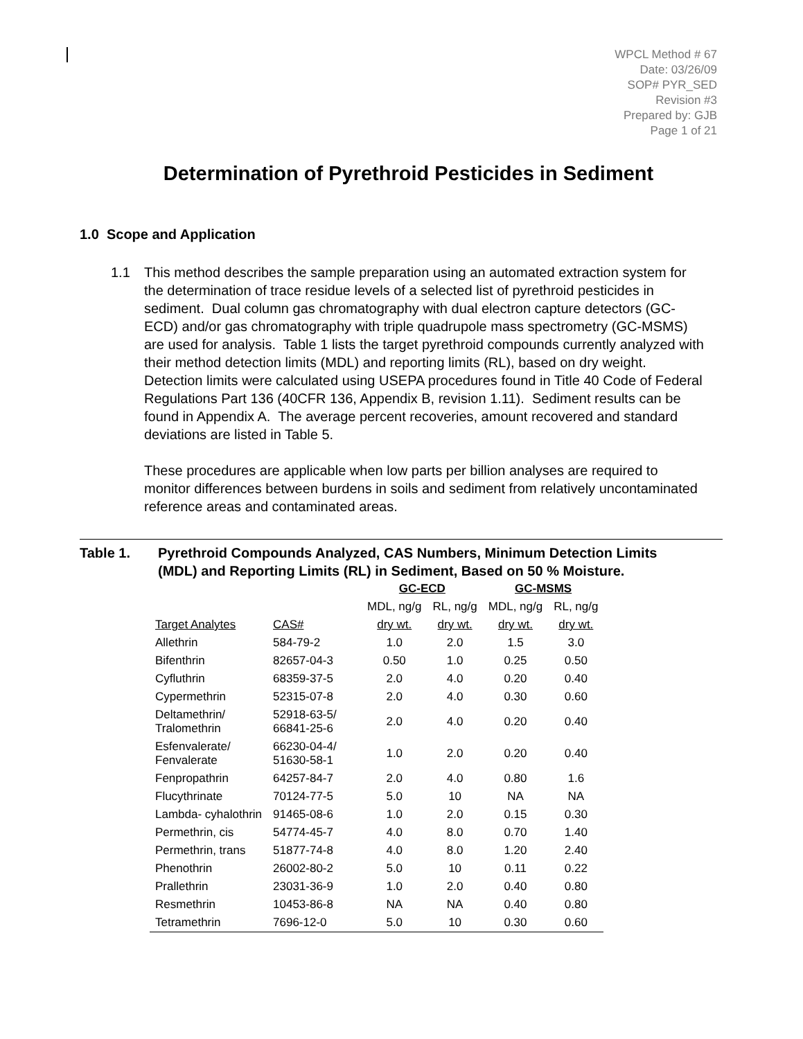WPCL Method # 67
Date: 03/26/09
SOP# PYR_SED
Revision #3
Prepared by: GJB
Page 1 of 21
Determination of Pyrethroid Pesticides in Sediment
1.0 Scope and Application
1.1 This method describes the sample preparation using an automated extraction system for the determination of trace residue levels of a selected list of pyrethroid pesticides in sediment. Dual column gas chromatography with dual electron capture detectors (GC-ECD) and/or gas chromatography with triple quadrupole mass spectrometry (GC-MSMS) are used for analysis. Table 1 lists the target pyrethroid compounds currently analyzed with their method detection limits (MDL) and reporting limits (RL), based on dry weight. Detection limits were calculated using USEPA procedures found in Title 40 Code of Federal Regulations Part 136 (40CFR 136, Appendix B, revision 1.11). Sediment results can be found in Appendix A. The average percent recoveries, amount recovered and standard deviations are listed in Table 5.
These procedures are applicable when low parts per billion analyses are required to monitor differences between burdens in soils and sediment from relatively uncontaminated reference areas and contaminated areas.
Table 1. Pyrethroid Compounds Analyzed, CAS Numbers, Minimum Detection Limits (MDL) and Reporting Limits (RL) in Sediment, Based on 50 % Moisture.
| | | GC-ECD | | GC-MSMS | |
| --- | --- | --- | --- | --- | --- |
| | | MDL, ng/g | RL, ng/g | MDL, ng/g | RL, ng/g |
| Target Analytes | CAS# | dry wt. | dry wt. | dry wt. | dry wt. |
| Allethrin | 584-79-2 | 1.0 | 2.0 | 1.5 | 3.0 |
| Bifenthrin | 82657-04-3 | 0.50 | 1.0 | 0.25 | 0.50 |
| Cyfluthrin | 68359-37-5 | 2.0 | 4.0 | 0.20 | 0.40 |
| Cypermethrin | 52315-07-8 | 2.0 | 4.0 | 0.30 | 0.60 |
| Deltamethrin/ Tralomethrin | 52918-63-5/ 66841-25-6 | 2.0 | 4.0 | 0.20 | 0.40 |
| Esfenvalerate/ Fenvalerate | 66230-04-4/ 51630-58-1 | 1.0 | 2.0 | 0.20 | 0.40 |
| Fenpropathrin | 64257-84-7 | 2.0 | 4.0 | 0.80 | 1.6 |
| Flucythrinate | 70124-77-5 | 5.0 | 10 | NA | NA |
| Lambda- cyhalothrin | 91465-08-6 | 1.0 | 2.0 | 0.15 | 0.30 |
| Permethrin, cis | 54774-45-7 | 4.0 | 8.0 | 0.70 | 1.40 |
| Permethrin, trans | 51877-74-8 | 4.0 | 8.0 | 1.20 | 2.40 |
| Phenothrin | 26002-80-2 | 5.0 | 10 | 0.11 | 0.22 |
| Prallethrin | 23031-36-9 | 1.0 | 2.0 | 0.40 | 0.80 |
| Resmethrin | 10453-86-8 | NA | NA | 0.40 | 0.80 |
| Tetramethrin | 7696-12-0 | 5.0 | 10 | 0.30 | 0.60 |